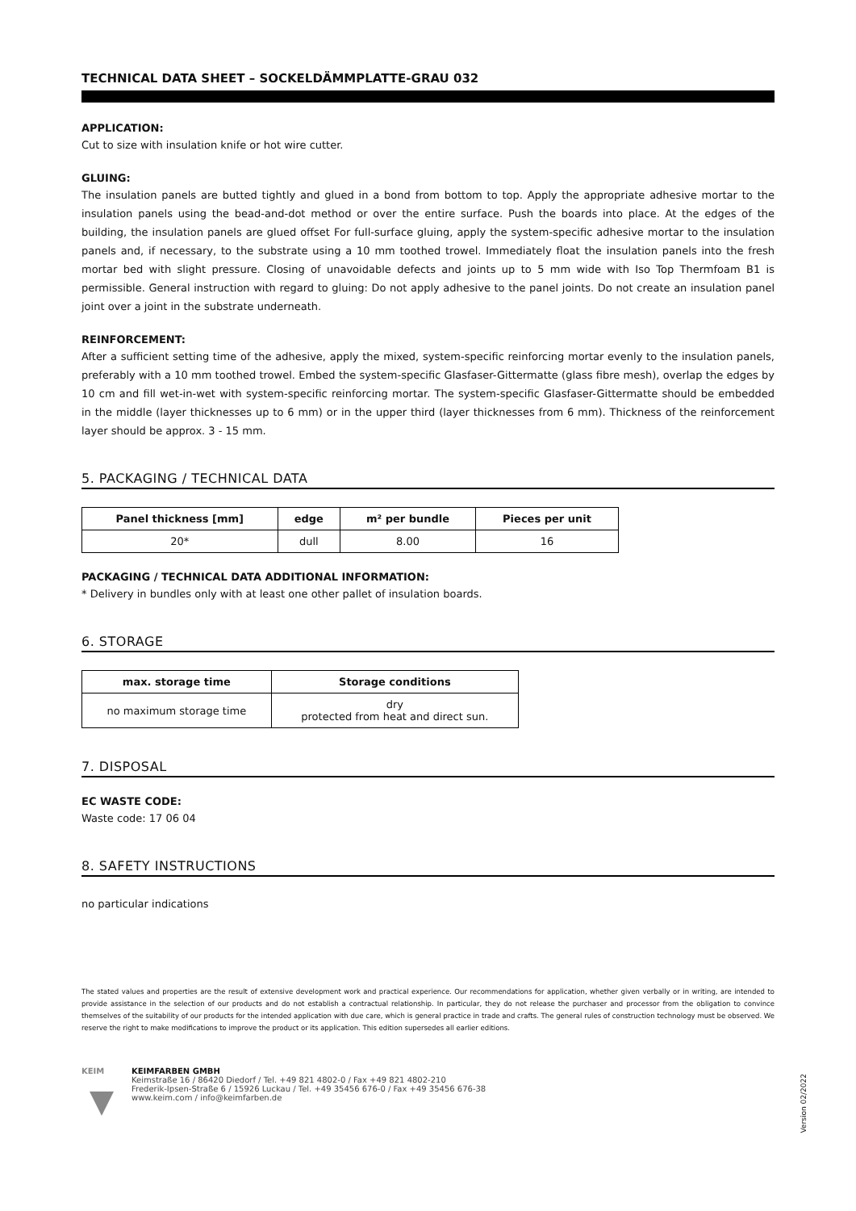TECHNICAL DATA SHEET – SOCKELDÄMMPLATTE-GRAU 032
APPLICATION:
Cut to size with insulation knife or hot wire cutter.
GLUING:
The insulation panels are butted tightly and glued in a bond from bottom to top. Apply the appropriate adhesive mortar to the insulation panels using the bead-and-dot method or over the entire surface. Push the boards into place. At the edges of the building, the insulation panels are glued offset For full-surface gluing, apply the system-specific adhesive mortar to the insulation panels and, if necessary, to the substrate using a 10 mm toothed trowel. Immediately float the insulation panels into the fresh mortar bed with slight pressure. Closing of unavoidable defects and joints up to 5 mm wide with Iso Top Thermfoam B1 is permissible. General instruction with regard to gluing: Do not apply adhesive to the panel joints. Do not create an insulation panel joint over a joint in the substrate underneath.
REINFORCEMENT:
After a sufficient setting time of the adhesive, apply the mixed, system-specific reinforcing mortar evenly to the insulation panels, preferably with a 10 mm toothed trowel. Embed the system-specific Glasfaser-Gittermatte (glass fibre mesh), overlap the edges by 10 cm and fill wet-in-wet with system-specific reinforcing mortar. The system-specific Glasfaser-Gittermatte should be embedded in the middle (layer thicknesses up to 6 mm) or in the upper third (layer thicknesses from 6 mm). Thickness of the reinforcement layer should be approx. 3 - 15 mm.
5. PACKAGING / TECHNICAL DATA
| Panel thickness [mm] | edge | m² per bundle | Pieces per unit |
| --- | --- | --- | --- |
| 20* | dull | 8.00 | 16 |
PACKAGING / TECHNICAL DATA ADDITIONAL INFORMATION:
* Delivery in bundles only with at least one other pallet of insulation boards.
6. STORAGE
| max. storage time | Storage conditions |
| --- | --- |
| no maximum storage time | dry protected from heat and direct sun. |
7. DISPOSAL
EC WASTE CODE:
Waste code: 17 06 04
8. SAFETY INSTRUCTIONS
no particular indications
The stated values and properties are the result of extensive development work and practical experience. Our recommendations for application, whether given verbally or in writing, are intended to provide assistance in the selection of our products and do not establish a contractual relationship. In particular, they do not release the purchaser and processor from the obligation to convince themselves of the suitability of our products for the intended application with due care, which is general practice in trade and crafts. The general rules of construction technology must be observed. We reserve the right to make modifications to improve the product or its application. This edition supersedes all earlier editions.
KEIM KEIMFARBEN GMBH
Keimstraße 16 / 86420 Diedorf / Tel. +49 821 4802-0 / Fax +49 821 4802-210
Frederik-Ipsen-Straße 6 / 15926 Luckau / Tel. +49 35456 676-0 / Fax +49 35456 676-38
www.keim.com / info@keimfarben.de
Version 02/2022